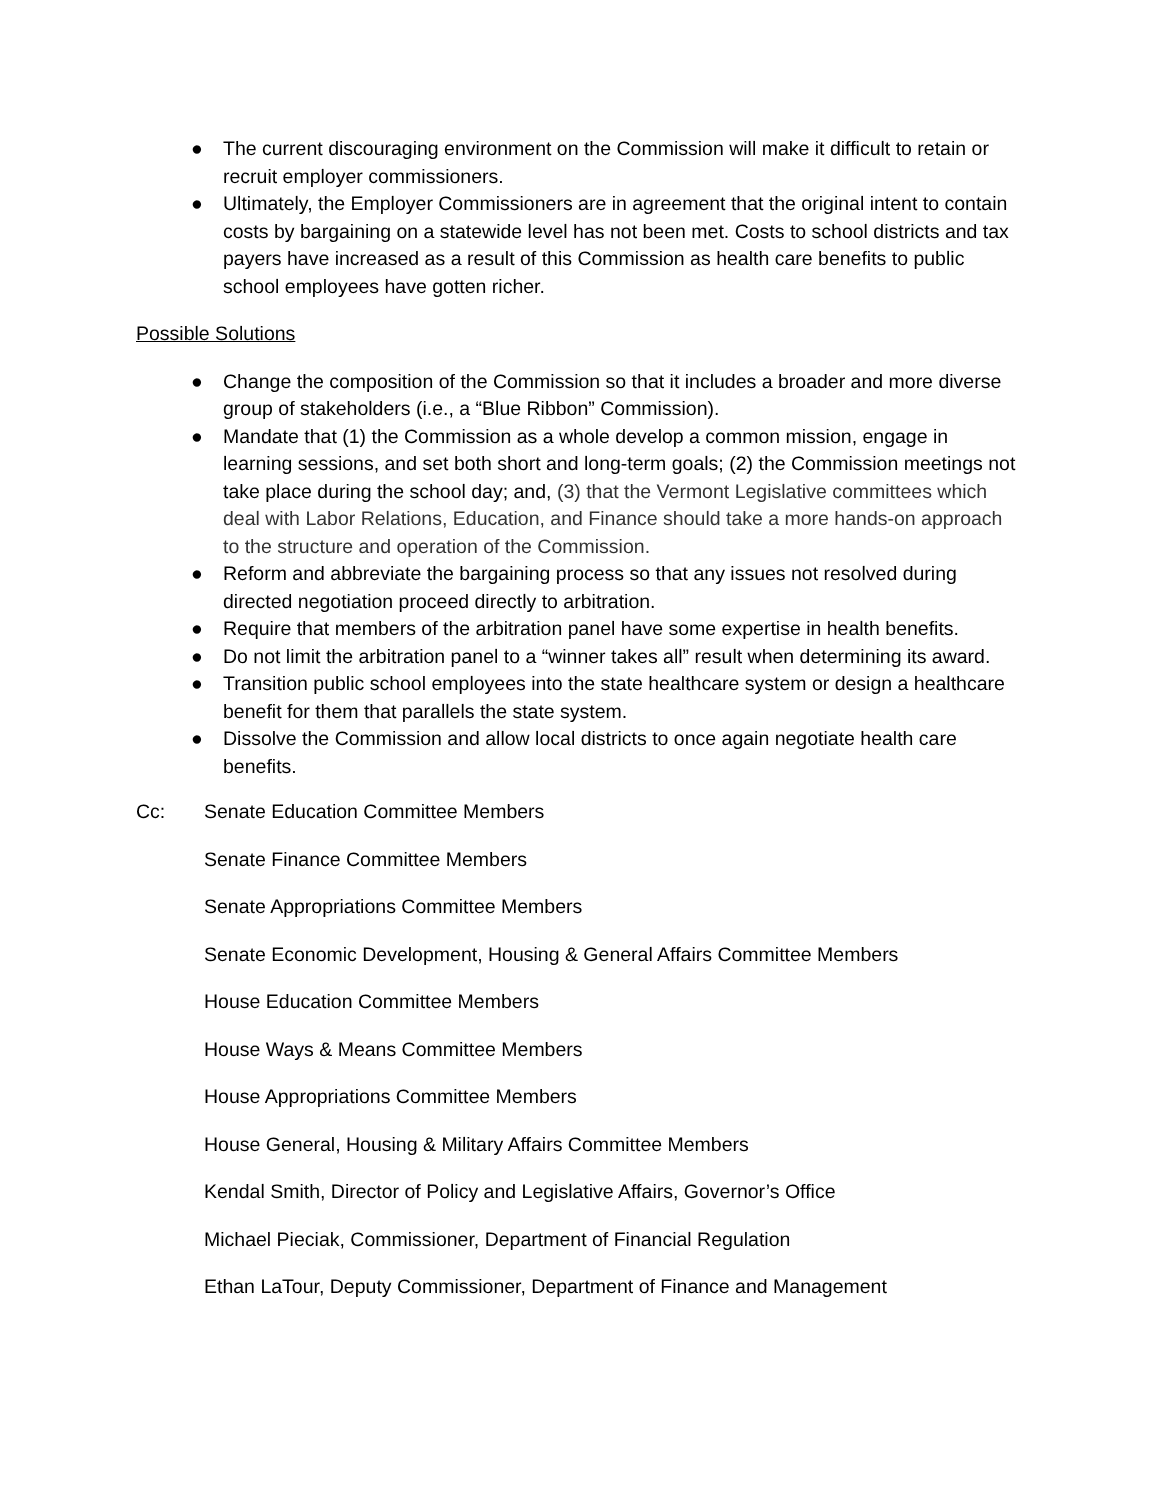● The current discouraging environment on the Commission will make it difficult to retain or recruit employer commissioners.
● Ultimately, the Employer Commissioners are in agreement that the original intent to contain costs by bargaining on a statewide level has not been met. Costs to school districts and tax payers have increased as a result of this Commission as health care benefits to public school employees have gotten richer.
Possible Solutions
● Change the composition of the Commission so that it includes a broader and more diverse group of stakeholders (i.e., a “Blue Ribbon” Commission).
● Mandate that (1) the Commission as a whole develop a common mission, engage in learning sessions, and set both short and long-term goals; (2) the Commission meetings not take place during the school day; and, (3) that the Vermont Legislative committees which deal with Labor Relations, Education, and Finance should take a more hands-on approach to the structure and operation of the Commission.
● Reform and abbreviate the bargaining process so that any issues not resolved during directed negotiation proceed directly to arbitration.
● Require that members of the arbitration panel have some expertise in health benefits.
● Do not limit the arbitration panel to a “winner takes all” result when determining its award.
● Transition public school employees into the state healthcare system or design a healthcare benefit for them that parallels the state system.
● Dissolve the Commission and allow local districts to once again negotiate health care benefits.
Cc: Senate Education Committee Members
Senate Finance Committee Members
Senate Appropriations Committee Members
Senate Economic Development, Housing & General Affairs Committee Members
House Education Committee Members
House Ways & Means Committee Members
House Appropriations Committee Members
House General, Housing & Military Affairs Committee Members
Kendal Smith, Director of Policy and Legislative Affairs, Governor’s Office
Michael Pieciak, Commissioner, Department of Financial Regulation
Ethan LaTour, Deputy Commissioner, Department of Finance and Management